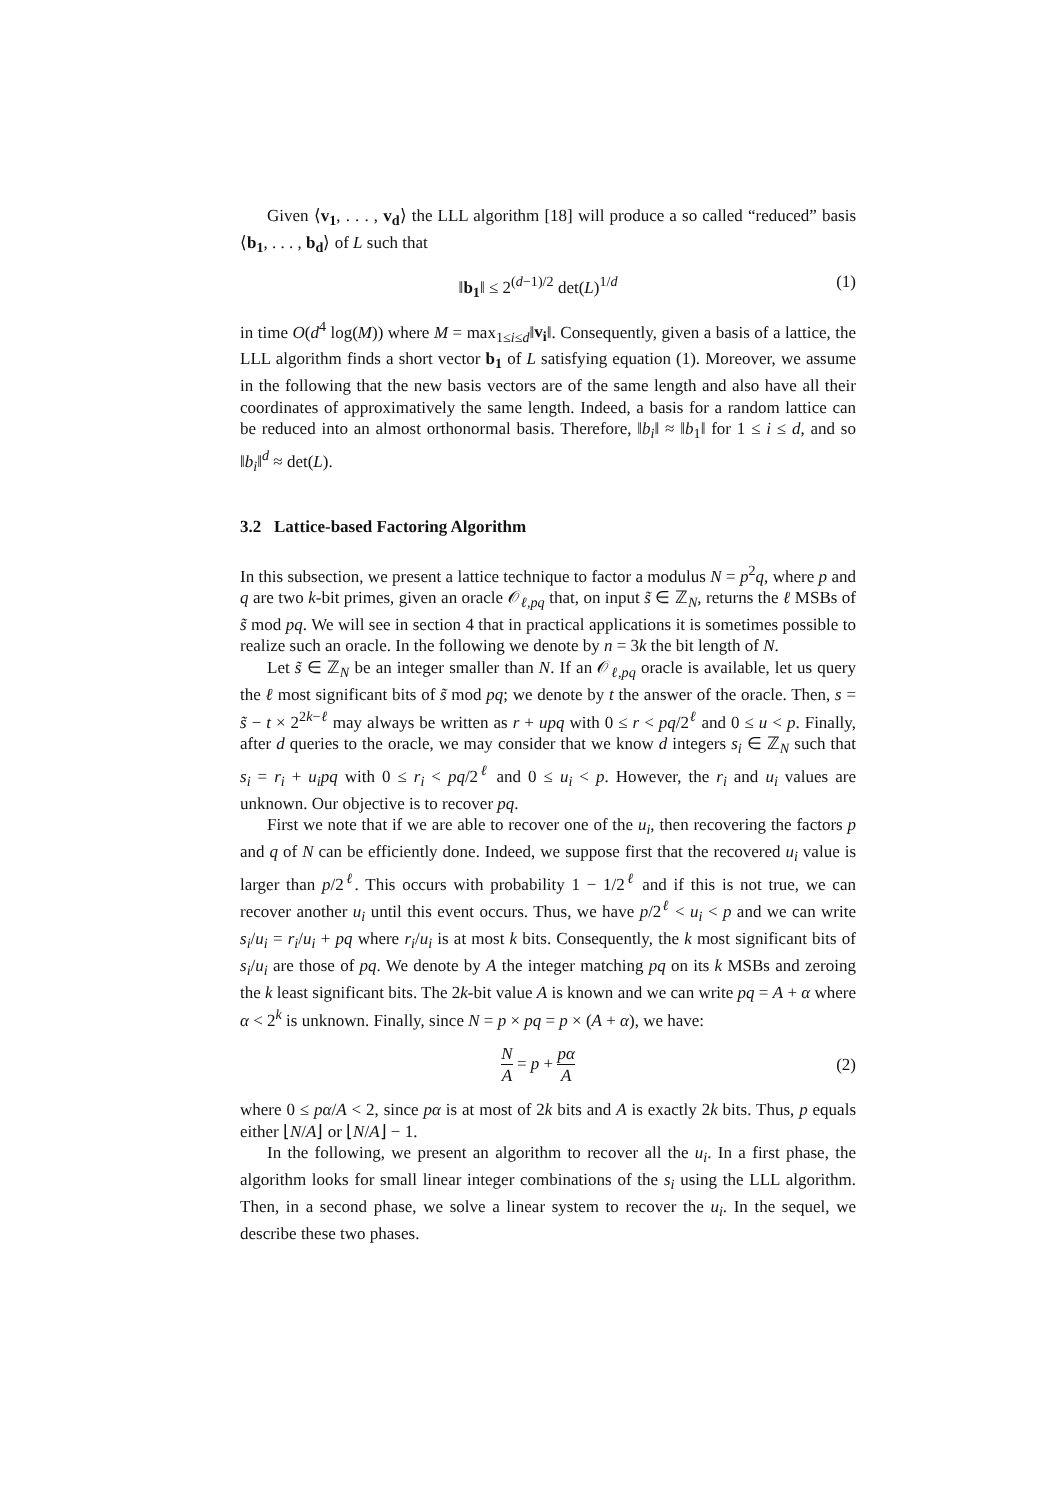Given ⟨v<sub>1</sub>, . . . , v<sub>d</sub>⟩ the LLL algorithm [18] will produce a so called “reduced” basis ⟨b<sub>1</sub>, . . . , b<sub>d</sub>⟩ of L such that
‖b<sub>1</sub>‖ ≤ 2<sup>(d−1)/2</sup> det(L)<sup>1/d</sup> (1)
in time O(d<sup>4</sup> log(M)) where M = max<sub>1≤i≤d</sub>‖v<sub>i</sub>‖. Consequently, given a basis of a lattice, the LLL algorithm finds a short vector b<sub>1</sub> of L satisfying equation (1). Moreover, we assume in the following that the new basis vectors are of the same length and also have all their coordinates of approximatively the same length. Indeed, a basis for a random lattice can be reduced into an almost orthonormal basis. Therefore, ‖b<sub>i</sub>‖ ≈ ‖b<sub>1</sub>‖ for 1 ≤ i ≤ d, and so ‖b<sub>i</sub>‖<sup>d</sup> ≈ det(L).
3.2 Lattice-based Factoring Algorithm
In this subsection, we present a lattice technique to factor a modulus N = p<sup>2</sup>q, where p and q are two k-bit primes, given an oracle 𝒪<sub>ℓ,pq</sub> that, on input s̃ ∈ ℤ<sub>N</sub>, returns the ℓ MSBs of s̃ mod pq. We will see in section 4 that in practical applications it is sometimes possible to realize such an oracle. In the following we denote by n = 3k the bit length of N.
Let s̃ ∈ ℤ<sub>N</sub> be an integer smaller than N. If an 𝒪<sub>ℓ,pq</sub> oracle is available, let us query the ℓ most significant bits of s̃ mod pq; we denote by t the answer of the oracle. Then, s = s̃ − t × 2<sup>2k−ℓ</sup> may always be written as r + upq with 0 ≤ r < pq/2<sup>ℓ</sup> and 0 ≤ u < p. Finally, after d queries to the oracle, we may consider that we know d integers s<sub>i</sub> ∈ ℤ<sub>N</sub> such that s<sub>i</sub> = r<sub>i</sub> + u<sub>i</sub>pq with 0 ≤ r<sub>i</sub> < pq/2<sup>ℓ</sup> and 0 ≤ u<sub>i</sub> < p. However, the r<sub>i</sub> and u<sub>i</sub> values are unknown. Our objective is to recover pq.
First we note that if we are able to recover one of the u<sub>i</sub>, then recovering the factors p and q of N can be efficiently done. Indeed, we suppose first that the recovered u<sub>i</sub> value is larger than p/2<sup>ℓ</sup>. This occurs with probability 1 − 1/2<sup>ℓ</sup> and if this is not true, we can recover another u<sub>i</sub> until this event occurs. Thus, we have p/2<sup>ℓ</sup> < u<sub>i</sub> < p and we can write s<sub>i</sub>/u<sub>i</sub> = r<sub>i</sub>/u<sub>i</sub> + pq where r<sub>i</sub>/u<sub>i</sub> is at most k bits. Consequently, the k most significant bits of s<sub>i</sub>/u<sub>i</sub> are those of pq. We denote by A the integer matching pq on its k MSBs and zeroing the k least significant bits. The 2k-bit value A is known and we can write pq = A + α where α < 2<sup>k</sup> is unknown. Finally, since N = p × pq = p × (A + α), we have:
N A = p + pα A (2)
where 0 ≤ pα/A < 2, since pα is at most of 2k bits and A is exactly 2k bits. Thus, p equals either ⌊N/A⌋ or ⌊N/A⌋ − 1.
In the following, we present an algorithm to recover all the u<sub>i</sub>. In a first phase, the algorithm looks for small linear integer combinations of the s<sub>i</sub> using the LLL algorithm. Then, in a second phase, we solve a linear system to recover the u<sub>i</sub>. In the sequel, we describe these two phases.